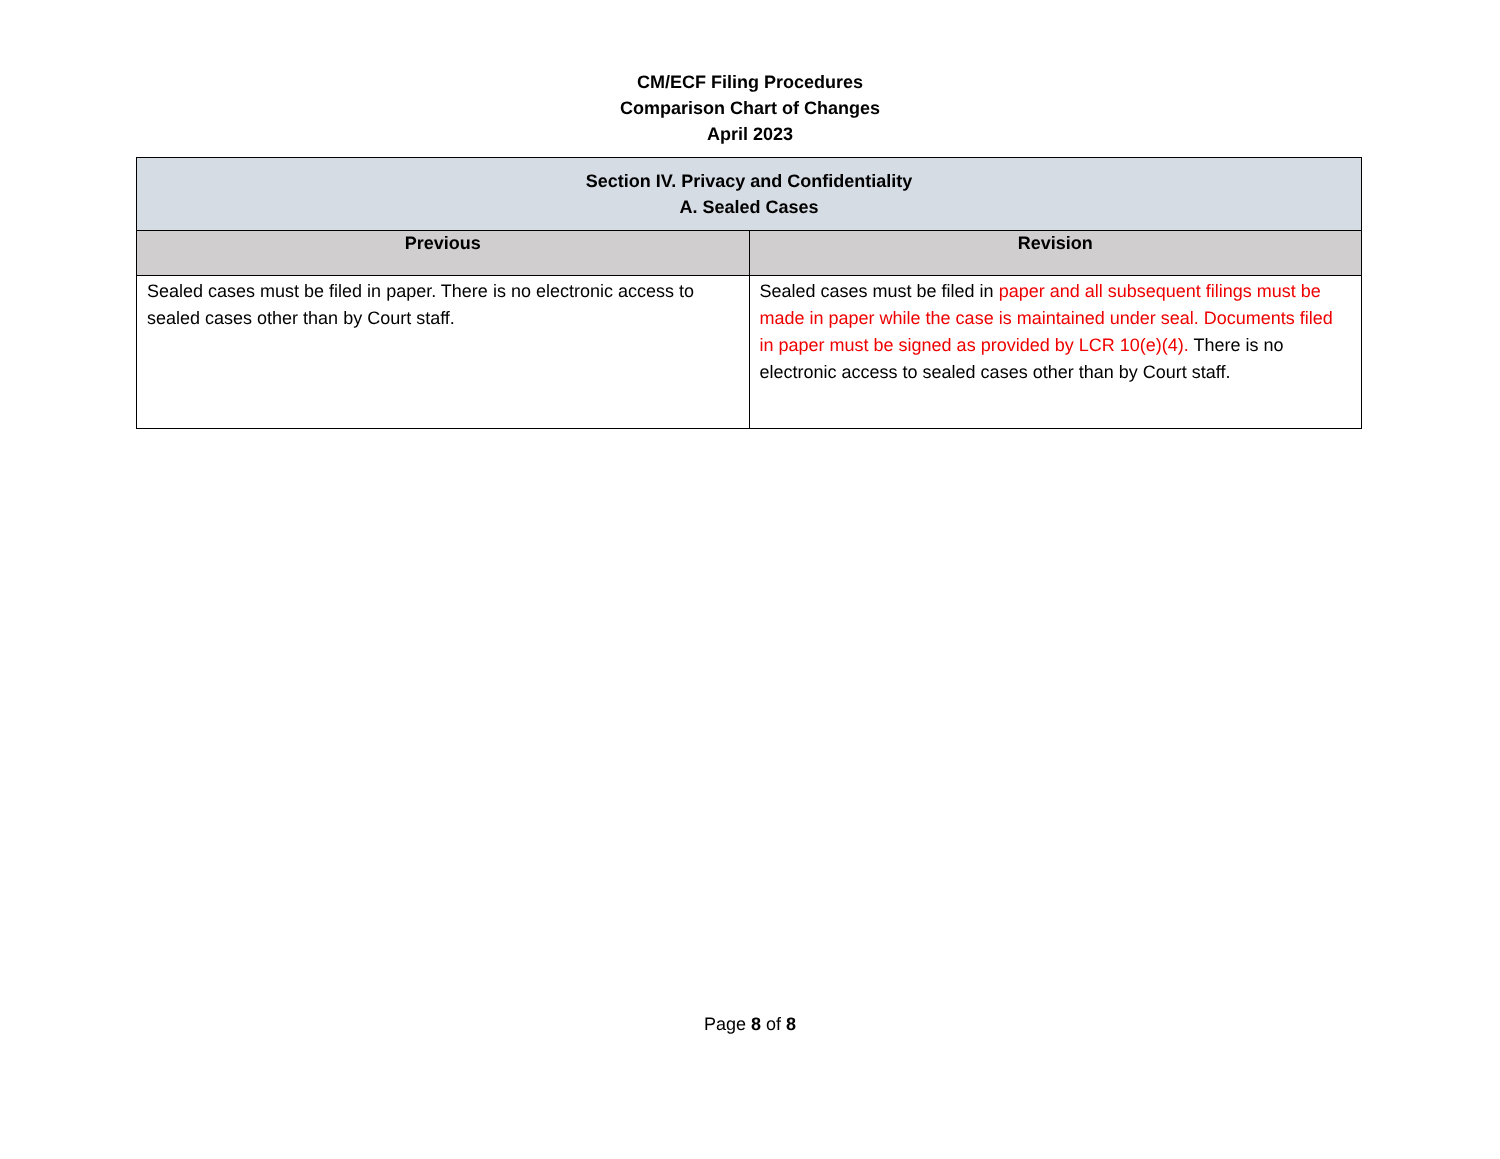CM/ECF Filing Procedures
Comparison Chart of Changes
April 2023
| Section IV. Privacy and Confidentiality A. Sealed Cases | |
| --- | --- |
| Previous | Revision |
| Sealed cases must be filed in paper. There is no electronic access to sealed cases other than by Court staff. | Sealed cases must be filed in paper and all subsequent filings must be made in paper while the case is maintained under seal. Documents filed in paper must be signed as provided by LCR 10(e)(4). There is no electronic access to sealed cases other than by Court staff. |
Page 8 of 8